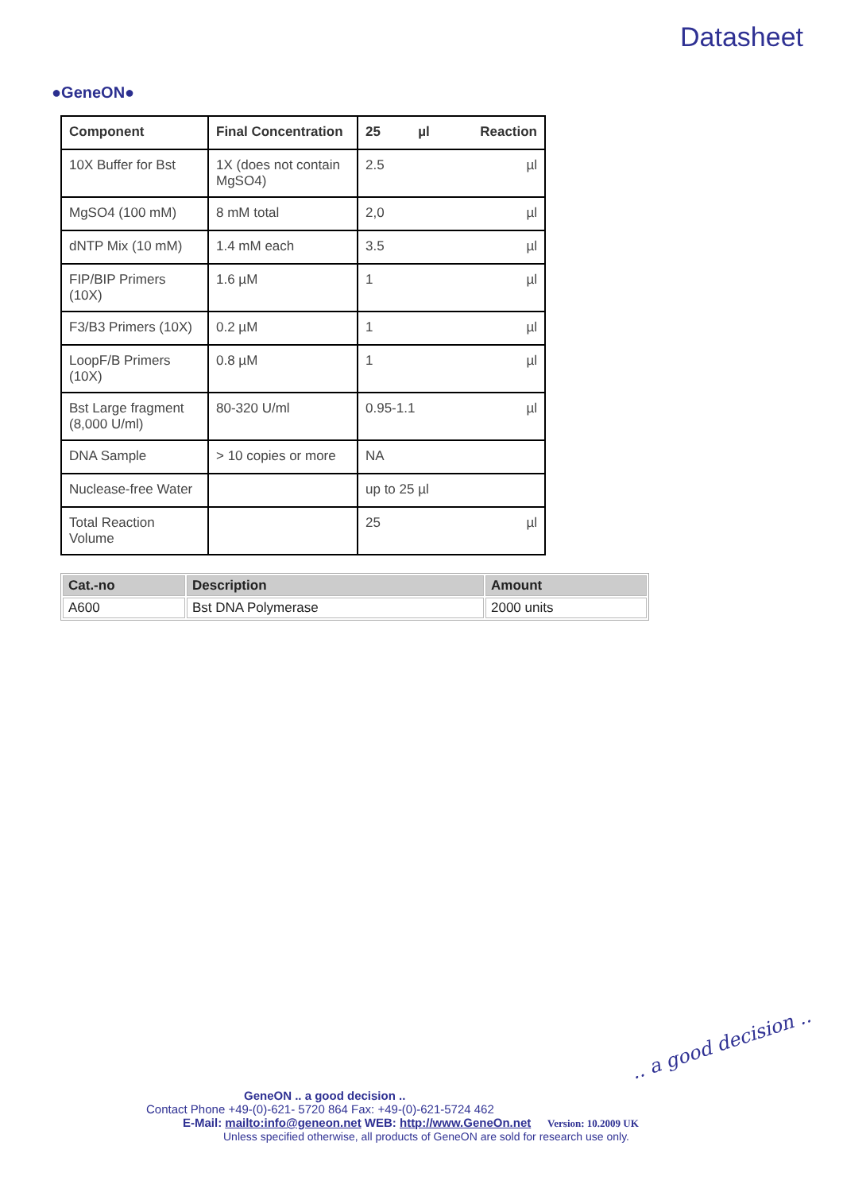●GeneON●
Datasheet
| Component | Final Concentration | 25 µl Reaction |
| --- | --- | --- |
| 10X Buffer for Bst | 1X (does not contain MgSO4) | 2.5 µl |
| MgSO4 (100 mM) | 8 mM total | 2,0 µl |
| dNTP Mix (10 mM) | 1.4 mM each | 3.5 µl |
| FIP/BIP Primers (10X) | 1.6 µM | 1 µl |
| F3/B3 Primers (10X) | 0.2 µM | 1 µl |
| LoopF/B Primers (10X) | 0.8 µM | 1 µl |
| Bst Large fragment (8,000 U/ml) | 80-320 U/ml | 0.95-1.1 µl |
| DNA Sample | > 10 copies or more | NA |
| Nuclease-free Water | | up to 25 µl |
| Total Reaction Volume | | 25 µl |
| Cat.-no | Description | Amount |
| --- | --- | --- |
| A600 | Bst DNA Polymerase | 2000 units |
.. a good decision ..
GeneON .. a good decision ..
Contact Phone +49-(0)-621- 5720 864 Fax: +49-(0)-621-5724 462
E-Mail: mailto:info@geneon.net WEB: http://www.GeneOn.net Version: 10.2009 UK
Unless specified otherwise, all products of GeneON are sold for research use only.